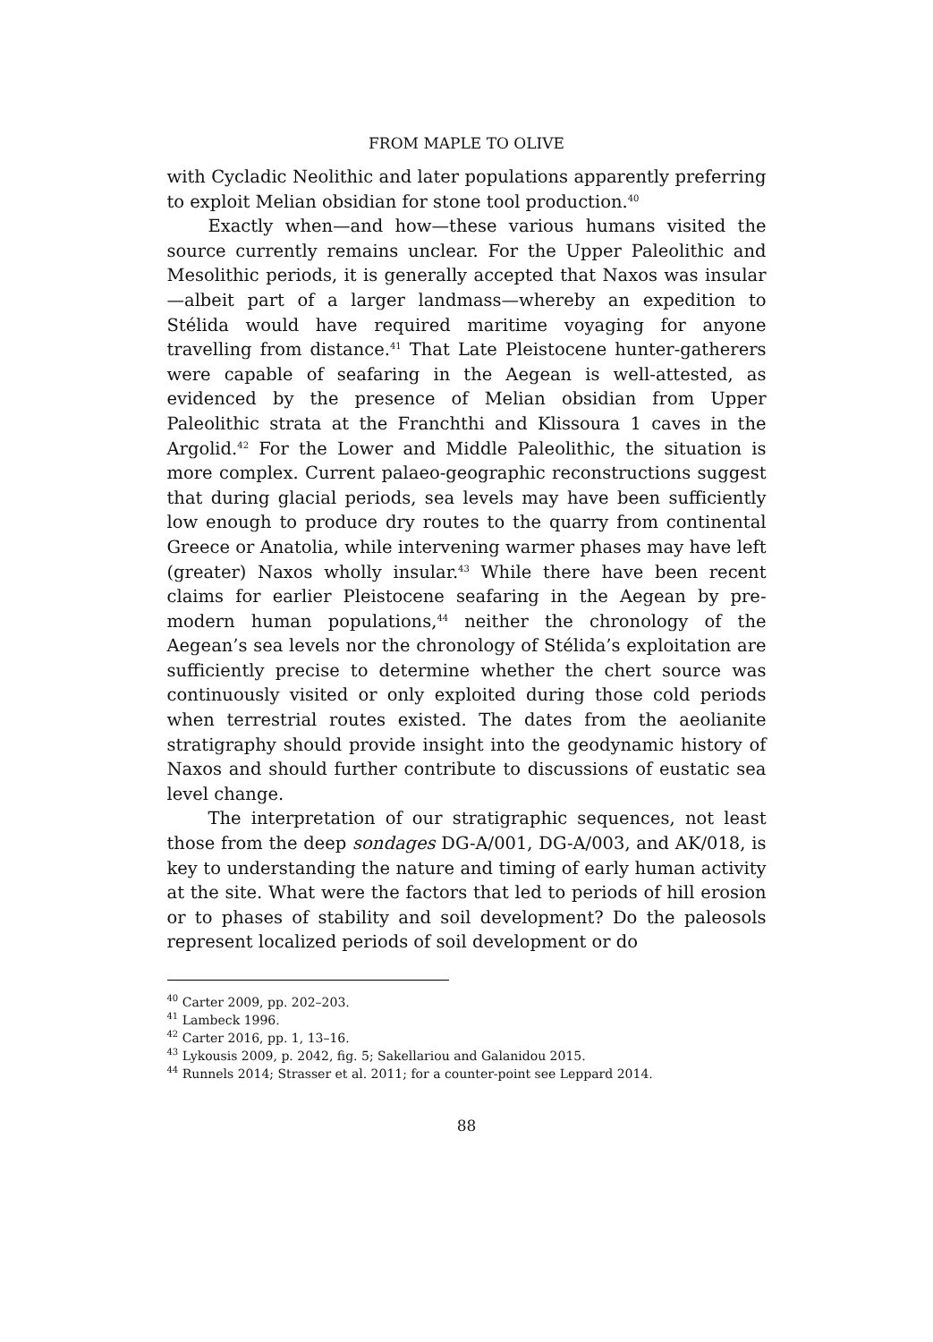FROM MAPLE TO OLIVE
with Cycladic Neolithic and later populations apparently preferring to exploit Melian obsidian for stone tool production.<sup>40</sup>
Exactly when—and how—these various humans visited the source currently remains unclear. For the Upper Paleolithic and Mesolithic periods, it is generally accepted that Naxos was insular—albeit part of a larger landmass—whereby an expedition to Stélida would have required maritime voyaging for anyone travelling from distance.<sup>41</sup> That Late Pleistocene hunter-gatherers were capable of seafaring in the Aegean is well-attested, as evidenced by the presence of Melian obsidian from Upper Paleolithic strata at the Franchthi and Klissoura 1 caves in the Argolid.<sup>42</sup> For the Lower and Middle Paleolithic, the situation is more complex. Current palaeo-geographic reconstructions suggest that during glacial periods, sea levels may have been sufficiently low enough to produce dry routes to the quarry from continental Greece or Anatolia, while intervening warmer phases may have left (greater) Naxos wholly insular.<sup>43</sup> While there have been recent claims for earlier Pleistocene seafaring in the Aegean by pre-modern human populations,<sup>44</sup> neither the chronology of the Aegean’s sea levels nor the chronology of Stélida’s exploitation are sufficiently precise to determine whether the chert source was continuously visited or only exploited during those cold periods when terrestrial routes existed. The dates from the aeolianite stratigraphy should provide insight into the geodynamic history of Naxos and should further contribute to discussions of eustatic sea level change.
The interpretation of our stratigraphic sequences, not least those from the deep sondages DG-A/001, DG-A/003, and AK/018, is key to understanding the nature and timing of early human activity at the site. What were the factors that led to periods of hill erosion or to phases of stability and soil development? Do the paleosols represent localized periods of soil development or do
<sup>40</sup> Carter 2009, pp. 202–203.
<sup>41</sup> Lambeck 1996.
<sup>42</sup> Carter 2016, pp. 1, 13–16.
<sup>43</sup> Lykousis 2009, p. 2042, fig. 5; Sakellariou and Galanidou 2015.
<sup>44</sup> Runnels 2014; Strasser et al. 2011; for a counter-point see Leppard 2014.
88